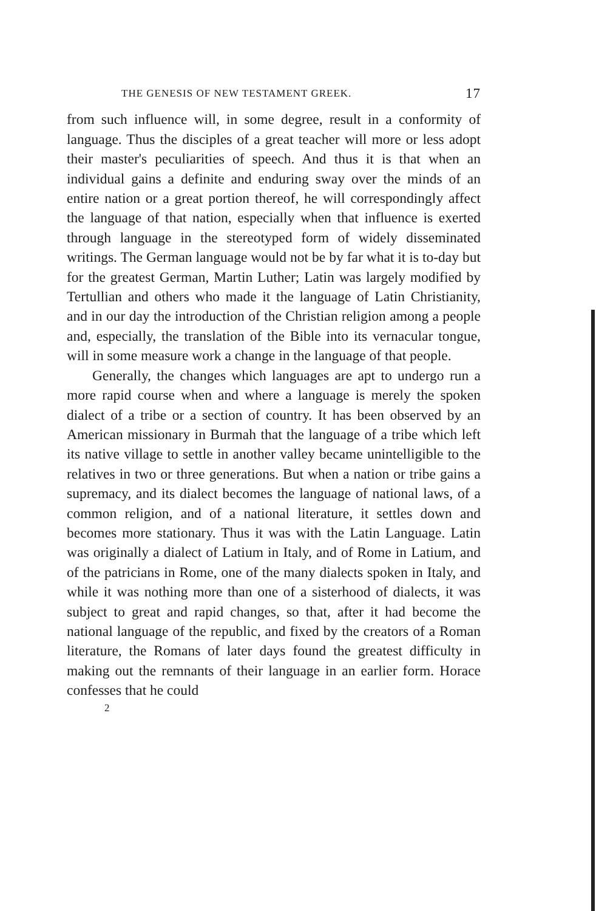THE GENESIS OF NEW TESTAMENT GREEK. 17
from such influence will, in some degree, result in a conformity of language. Thus the disciples of a great teacher will more or less adopt their master's peculiarities of speech. And thus it is that when an individual gains a definite and enduring sway over the minds of an entire nation or a great portion thereof, he will correspondingly affect the language of that nation, especially when that influence is exerted through language in the stereotyped form of widely disseminated writings. The German language would not be by far what it is to-day but for the greatest German, Martin Luther; Latin was largely modified by Tertullian and others who made it the language of Latin Christianity, and in our day the introduction of the Christian religion among a people and, especially, the translation of the Bible into its vernacular tongue, will in some measure work a change in the language of that people.
Generally, the changes which languages are apt to undergo run a more rapid course when and where a language is merely the spoken dialect of a tribe or a section of country. It has been observed by an American missionary in Burmah that the language of a tribe which left its native village to settle in another valley became unintelligible to the relatives in two or three generations. But when a nation or tribe gains a supremacy, and its dialect becomes the language of national laws, of a common religion, and of a national literature, it settles down and becomes more stationary. Thus it was with the Latin Language. Latin was originally a dialect of Latium in Italy, and of Rome in Latium, and of the patricians in Rome, one of the many dialects spoken in Italy, and while it was nothing more than one of a sisterhood of dialects, it was subject to great and rapid changes, so that, after it had become the national language of the republic, and fixed by the creators of a Roman literature, the Romans of later days found the greatest difficulty in making out the remnants of their language in an earlier form. Horace confesses that he could
2